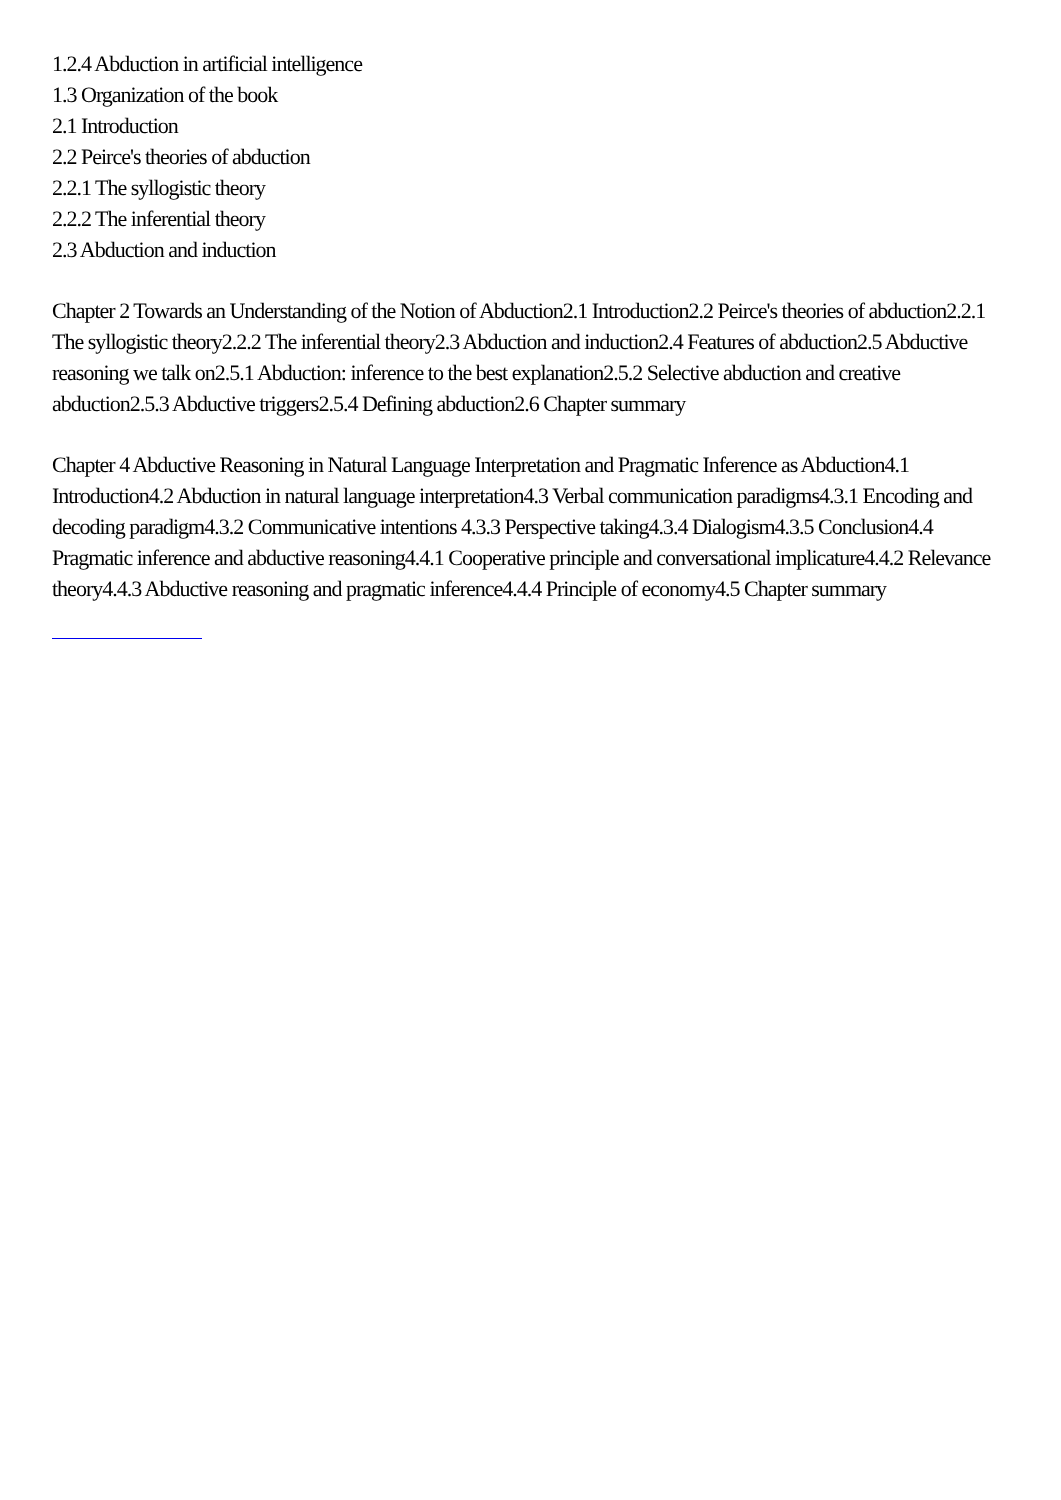1.2.4 Abduction in artificial intelligence
1.3 Organization of the book
2.1 Introduction
2.2 Peirce's theories of abduction
2.2.1 The syllogistic theory
2.2.2 The inferential theory
2.3 Abduction and induction
Chapter 2 Towards an Understanding of the Notion of Abduction2.1 Introduction2.2 Peirce's theories of abduction2.2.1 The syllogistic theory2.2.2 The inferential theory2.3 Abduction and induction2.4 Features of abduction2.5 Abductive reasoning we talk on2.5.1 Abduction: inference to the best explanation2.5.2 Selective abduction and creative abduction2.5.3 Abductive triggers2.5.4 Defining abduction2.6 Chapter summary
Chapter 4 Abductive Reasoning in Natural Language Interpretation and Pragmatic Inference as Abduction4.1 Introduction4.2 Abduction in natural language interpretation4.3 Verbal communication paradigms4.3.1 Encoding and decoding paradigm4.3.2 Communicative intentions 4.3.3 Perspective taking4.3.4 Dialogism4.3.5 Conclusion4.4 Pragmatic inference and abductive reasoning4.4.1 Cooperative principle and conversational implicature4.4.2 Relevance theory4.4.3 Abductive reasoning and pragmatic inference4.4.4 Principle of economy4.5 Chapter summary